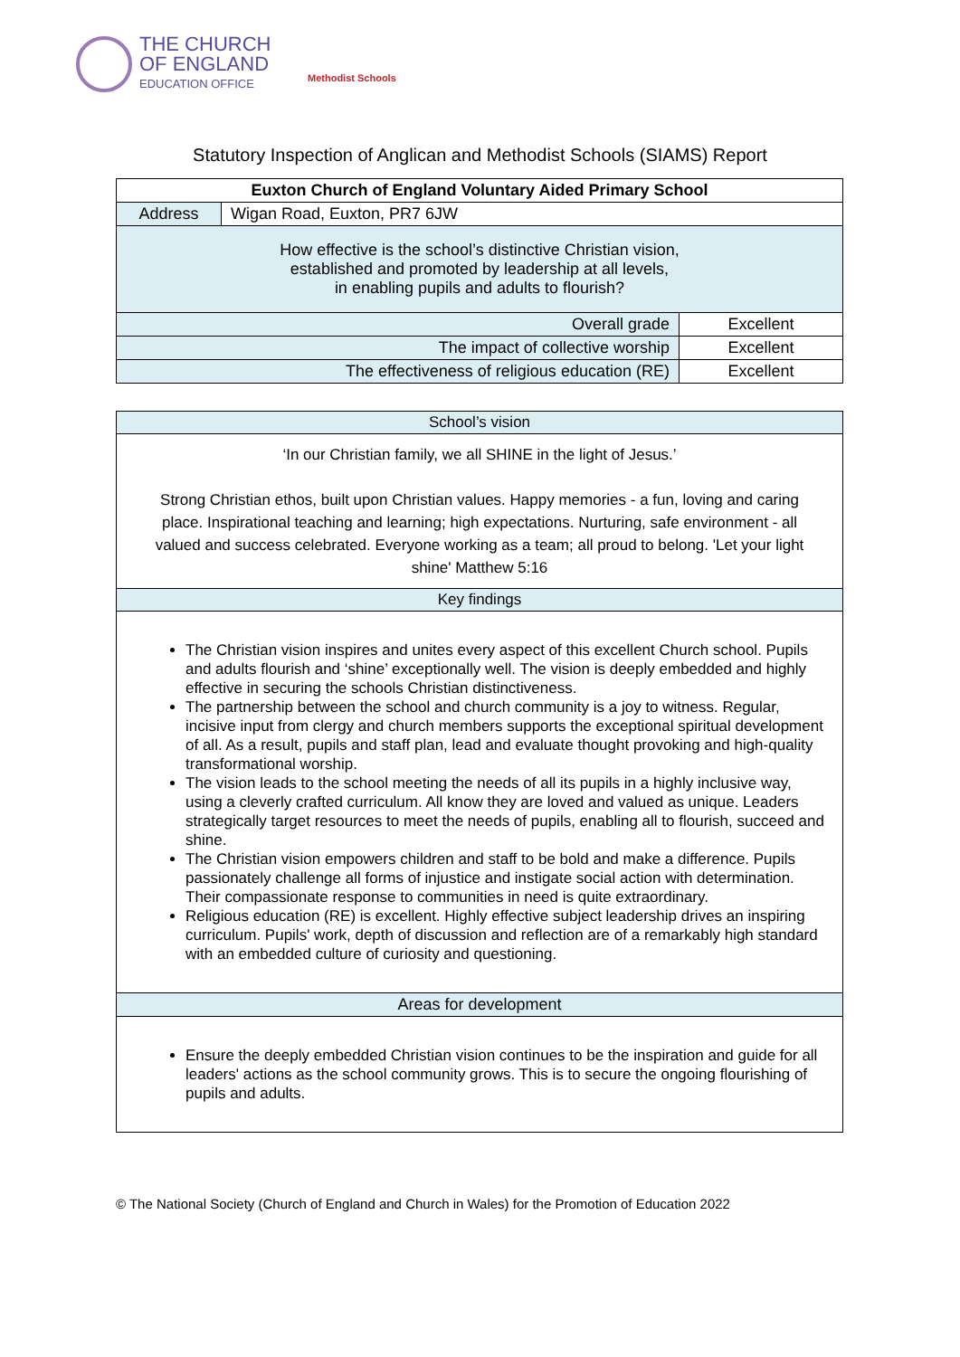THE CHURCH
OF ENGLAND
EDUCATION OFFICE
Methodist Schools
Statutory Inspection of Anglican and Methodist Schools (SIAMS) Report
| Euxton Church of England Voluntary Aided Primary School | | |
| --- | --- | --- |
| Address | Wigan Road, Euxton, PR7 6JW | |
| How effective is the school’s distinctive Christian vision, established and promoted by leadership at all levels, in enabling pupils and adults to flourish? | | |
| Overall grade | | Excellent |
| The impact of collective worship | | Excellent |
| The effectiveness of religious education (RE) | | Excellent |
| School’s vision |
| ‘In our Christian family, we all SHINE in the light of Jesus.’ Strong Christian ethos, built upon Christian values. Happy memories - a fun, loving and caring place. Inspirational teaching and learning; high expectations. Nurturing, safe environment - all valued and success celebrated. Everyone working as a team; all proud to belong. 'Let your light shine' Matthew 5:16 |
| Key findings |
| The Christian vision inspires and unites every aspect of this excellent Church school. Pupils and adults flourish and ‘shine’ exceptionally well. The vision is deeply embedded and highly effective in securing the schools Christian distinctiveness. The partnership between the school and church community is a joy to witness. Regular, incisive input from clergy and church members supports the exceptional spiritual development of all. As a result, pupils and staff plan, lead and evaluate thought provoking and high-quality transformational worship. The vision leads to the school meeting the needs of all its pupils in a highly inclusive way, using a cleverly crafted curriculum. All know they are loved and valued as unique. Leaders strategically target resources to meet the needs of pupils, enabling all to flourish, succeed and shine. The Christian vision empowers children and staff to be bold and make a difference. Pupils passionately challenge all forms of injustice and instigate social action with determination. Their compassionate response to communities in need is quite extraordinary. Religious education (RE) is excellent. Highly effective subject leadership drives an inspiring curriculum. Pupils' work, depth of discussion and reflection are of a remarkably high standard with an embedded culture of curiosity and questioning. |
| Areas for development |
| Ensure the deeply embedded Christian vision continues to be the inspiration and guide for all leaders' actions as the school community grows. This is to secure the ongoing flourishing of pupils and adults. |
© The National Society (Church of England and Church in Wales) for the Promotion of Education 2022